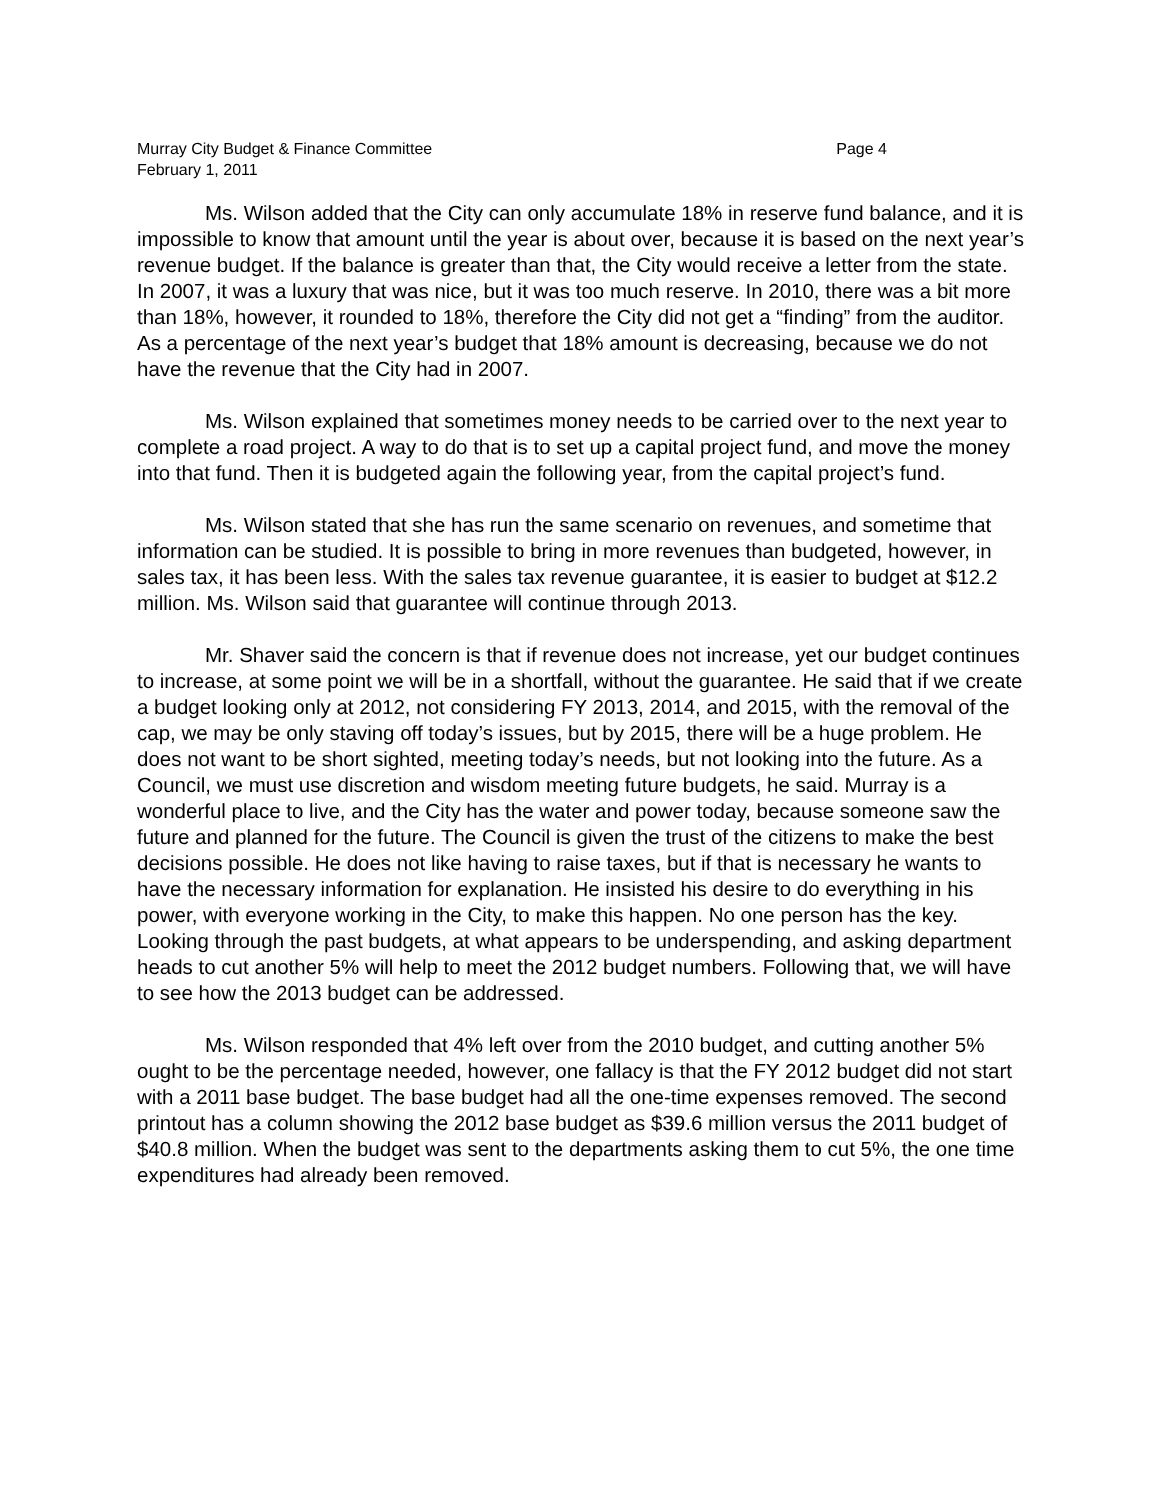Murray City Budget & Finance Committee Page 4
February 1, 2011
Ms. Wilson added that the City can only accumulate 18% in reserve fund balance, and it is impossible to know that amount until the year is about over, because it is based on the next year’s revenue budget. If the balance is greater than that, the City would receive a letter from the state. In 2007, it was a luxury that was nice, but it was too much reserve. In 2010, there was a bit more than 18%, however, it rounded to 18%, therefore the City did not get a “finding” from the auditor. As a percentage of the next year’s budget that 18% amount is decreasing, because we do not have the revenue that the City had in 2007.
Ms. Wilson explained that sometimes money needs to be carried over to the next year to complete a road project. A way to do that is to set up a capital project fund, and move the money into that fund. Then it is budgeted again the following year, from the capital project’s fund.
Ms. Wilson stated that she has run the same scenario on revenues, and sometime that information can be studied. It is possible to bring in more revenues than budgeted, however, in sales tax, it has been less. With the sales tax revenue guarantee, it is easier to budget at $12.2 million. Ms. Wilson said that guarantee will continue through 2013.
Mr. Shaver said the concern is that if revenue does not increase, yet our budget continues to increase, at some point we will be in a shortfall, without the guarantee. He said that if we create a budget looking only at 2012, not considering FY 2013, 2014, and 2015, with the removal of the cap, we may be only staving off today’s issues, but by 2015, there will be a huge problem. He does not want to be short sighted, meeting today’s needs, but not looking into the future. As a Council, we must use discretion and wisdom meeting future budgets, he said. Murray is a wonderful place to live, and the City has the water and power today, because someone saw the future and planned for the future. The Council is given the trust of the citizens to make the best decisions possible. He does not like having to raise taxes, but if that is necessary he wants to have the necessary information for explanation. He insisted his desire to do everything in his power, with everyone working in the City, to make this happen. No one person has the key. Looking through the past budgets, at what appears to be underspending, and asking department heads to cut another 5% will help to meet the 2012 budget numbers. Following that, we will have to see how the 2013 budget can be addressed.
Ms. Wilson responded that 4% left over from the 2010 budget, and cutting another 5% ought to be the percentage needed, however, one fallacy is that the FY 2012 budget did not start with a 2011 base budget. The base budget had all the one-time expenses removed. The second printout has a column showing the 2012 base budget as $39.6 million versus the 2011 budget of $40.8 million. When the budget was sent to the departments asking them to cut 5%, the one time expenditures had already been removed.